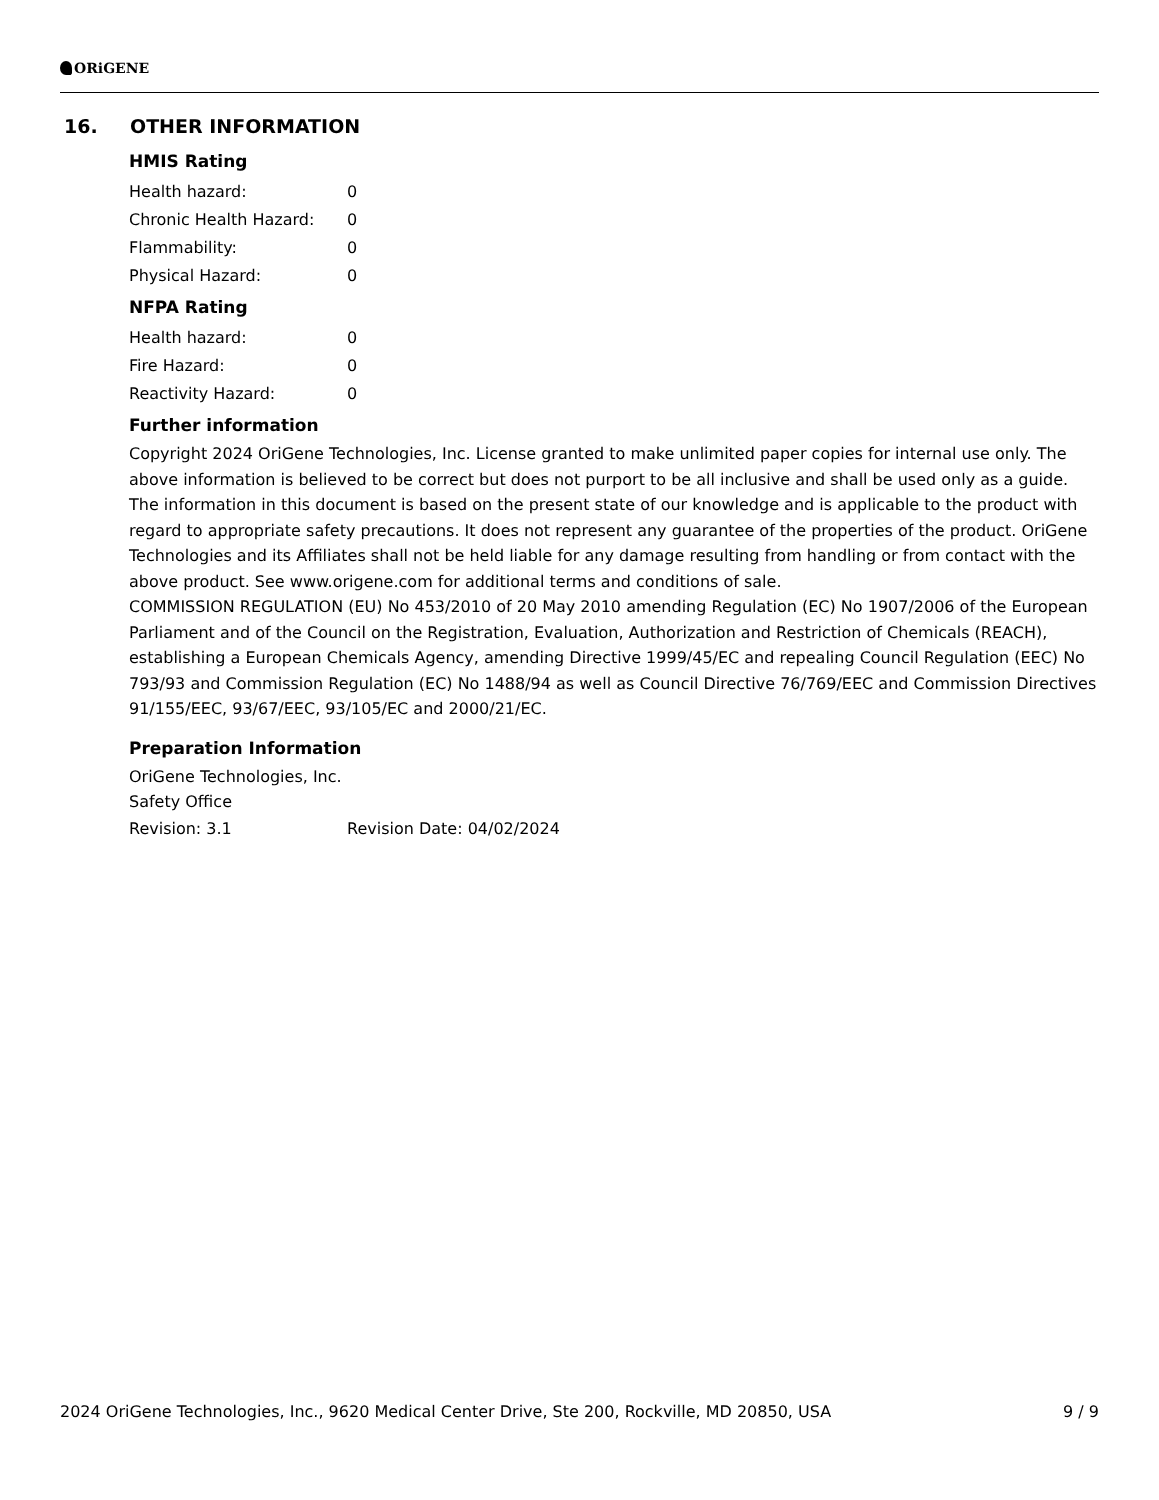ORiGENE
16. OTHER INFORMATION
HMIS Rating
| Health hazard: | 0 |
| Chronic Health Hazard: | 0 |
| Flammability: | 0 |
| Physical Hazard: | 0 |
NFPA Rating
| Health hazard: | 0 |
| Fire Hazard: | 0 |
| Reactivity Hazard: | 0 |
Further information
Copyright 2024 OriGene Technologies, Inc. License granted to make unlimited paper copies for internal use only. The above information is believed to be correct but does not purport to be all inclusive and shall be used only as a guide. The information in this document is based on the present state of our knowledge and is applicable to the product with regard to appropriate safety precautions. It does not represent any guarantee of the properties of the product. OriGene Technologies and its Affiliates shall not be held liable for any damage resulting from handling or from contact with the above product. See www.origene.com for additional terms and conditions of sale.
COMMISSION REGULATION (EU) No 453/2010 of 20 May 2010 amending Regulation (EC) No 1907/2006 of the European Parliament and of the Council on the Registration, Evaluation, Authorization and Restriction of Chemicals (REACH), establishing a European Chemicals Agency, amending Directive 1999/45/EC and repealing Council Regulation (EEC) No 793/93 and Commission Regulation (EC) No 1488/94 as well as Council Directive 76/769/EEC and Commission Directives 91/155/EEC, 93/67/EEC, 93/105/EC and 2000/21/EC.
Preparation Information
OriGene Technologies, Inc.
Safety Office
| Revision: 3.1 | Revision Date: 04/02/2024 |
2024 OriGene Technologies, Inc., 9620 Medical Center Drive, Ste 200, Rockville, MD 20850, USA 9 / 9